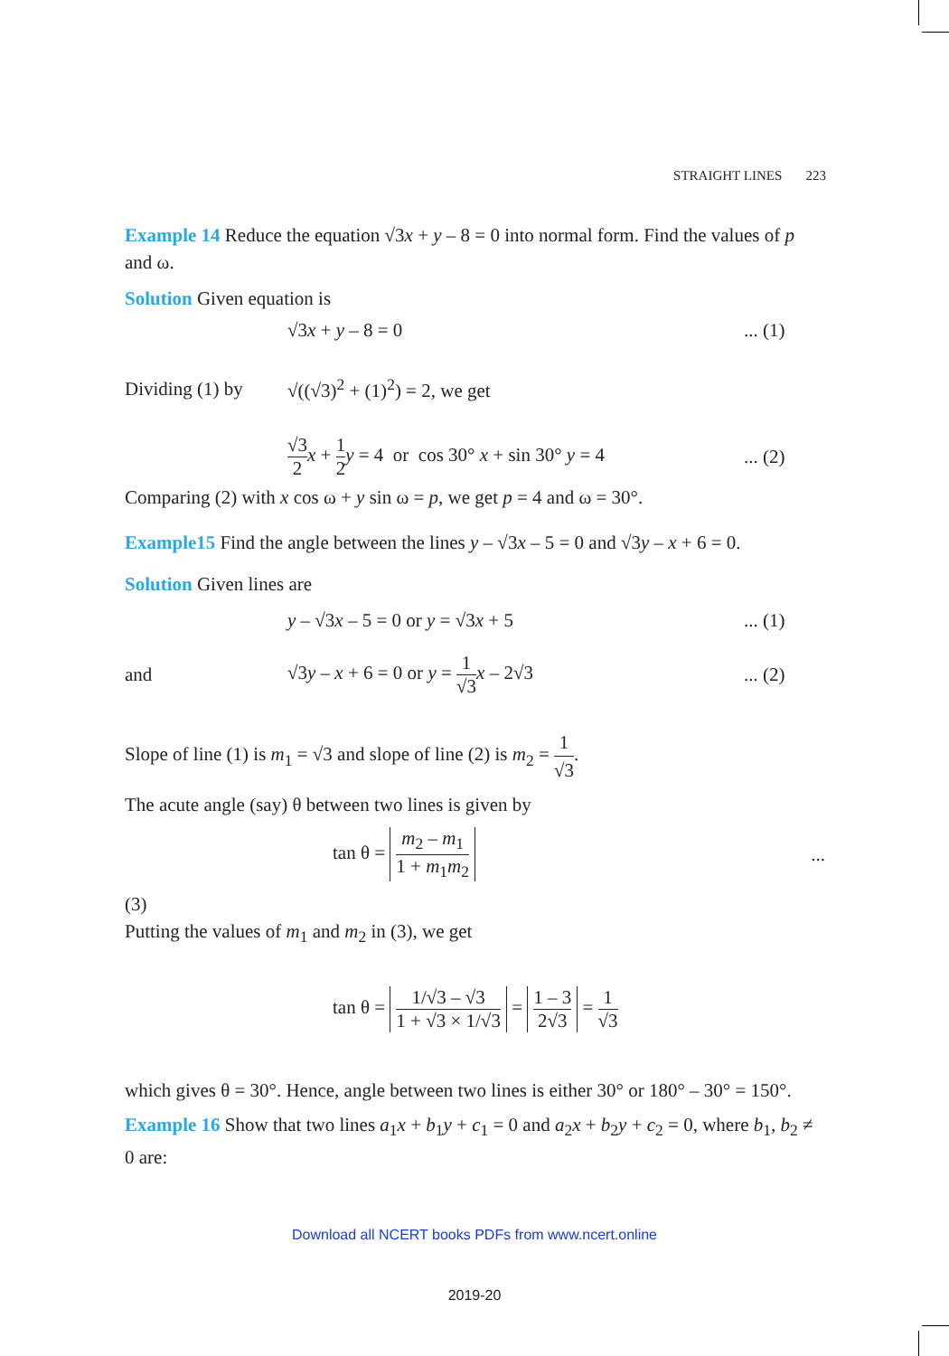STRAIGHT LINES 223
Example 14 Reduce the equation √3x + y – 8 = 0 into normal form. Find the values of p and ω.
Solution Given equation is
√3x + y – 8 = 0 ... (1)
Dividing (1) by
√((√3)<sup>2</sup> + (1)<sup>2</sup>) = 2, we get
√3 2 x + 1 2 y = 4 or cos 30° x + sin 30° y = 4
... (2)
Comparing (2) with x cos ω + y sin ω = p, we get p = 4 and ω = 30°.
Example15 Find the angle between the lines y – √3x – 5 = 0 and √3y – x + 6 = 0.
Solution Given lines are
y – √3x – 5 = 0 or y = √3x + 5 ... (1)
and
√3y – x + 6 = 0 or y = 1 √3 x – 2√3
... (2)
Slope of line (1) is m<sub>1</sub> = √3 and slope of line (2) is m<sub>2</sub> = 1 √3.
The acute angle (say) θ between two lines is given by
tan θ = m<sub>2</sub> – m<sub>1</sub> 1 + m<sub>1</sub>m<sub>2</sub> ...
(3)
Putting the values of m<sub>1</sub> and m<sub>2</sub> in (3), we get
tan θ = 1/√3 – √3 1 + √3 × 1/√3 = 1 – 3 2√3 = 1 √3
which gives θ = 30°. Hence, angle between two lines is either 30° or 180° – 30° = 150°.
Example 16 Show that two lines a<sub>1</sub>x + b<sub>1</sub>y + c<sub>1</sub> = 0 and a<sub>2</sub>x + b<sub>2</sub>y + c<sub>2</sub> = 0, where b<sub>1</sub>, b<sub>2</sub> ≠ 0 are:
Download all NCERT books PDFs from www.ncert.online
2019-20